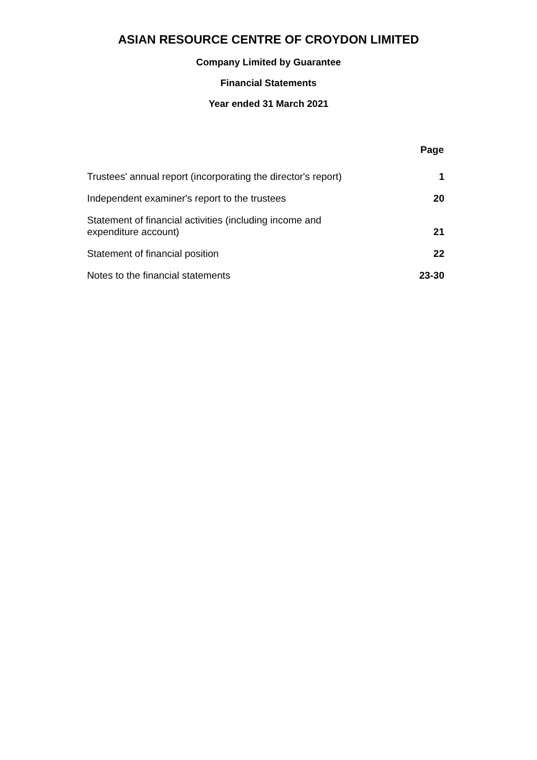ASIAN RESOURCE CENTRE OF CROYDON LIMITED
Company Limited by Guarantee
Financial Statements
Year ended 31 March 2021
| | Page |
| Trustees' annual report (incorporating the director's report) | 1 |
| Independent examiner's report to the trustees | 20 |
| Statement of financial activities (including income and expenditure account) | 21 |
| Statement of financial position | 22 |
| Notes to the financial statements | 23-30 |